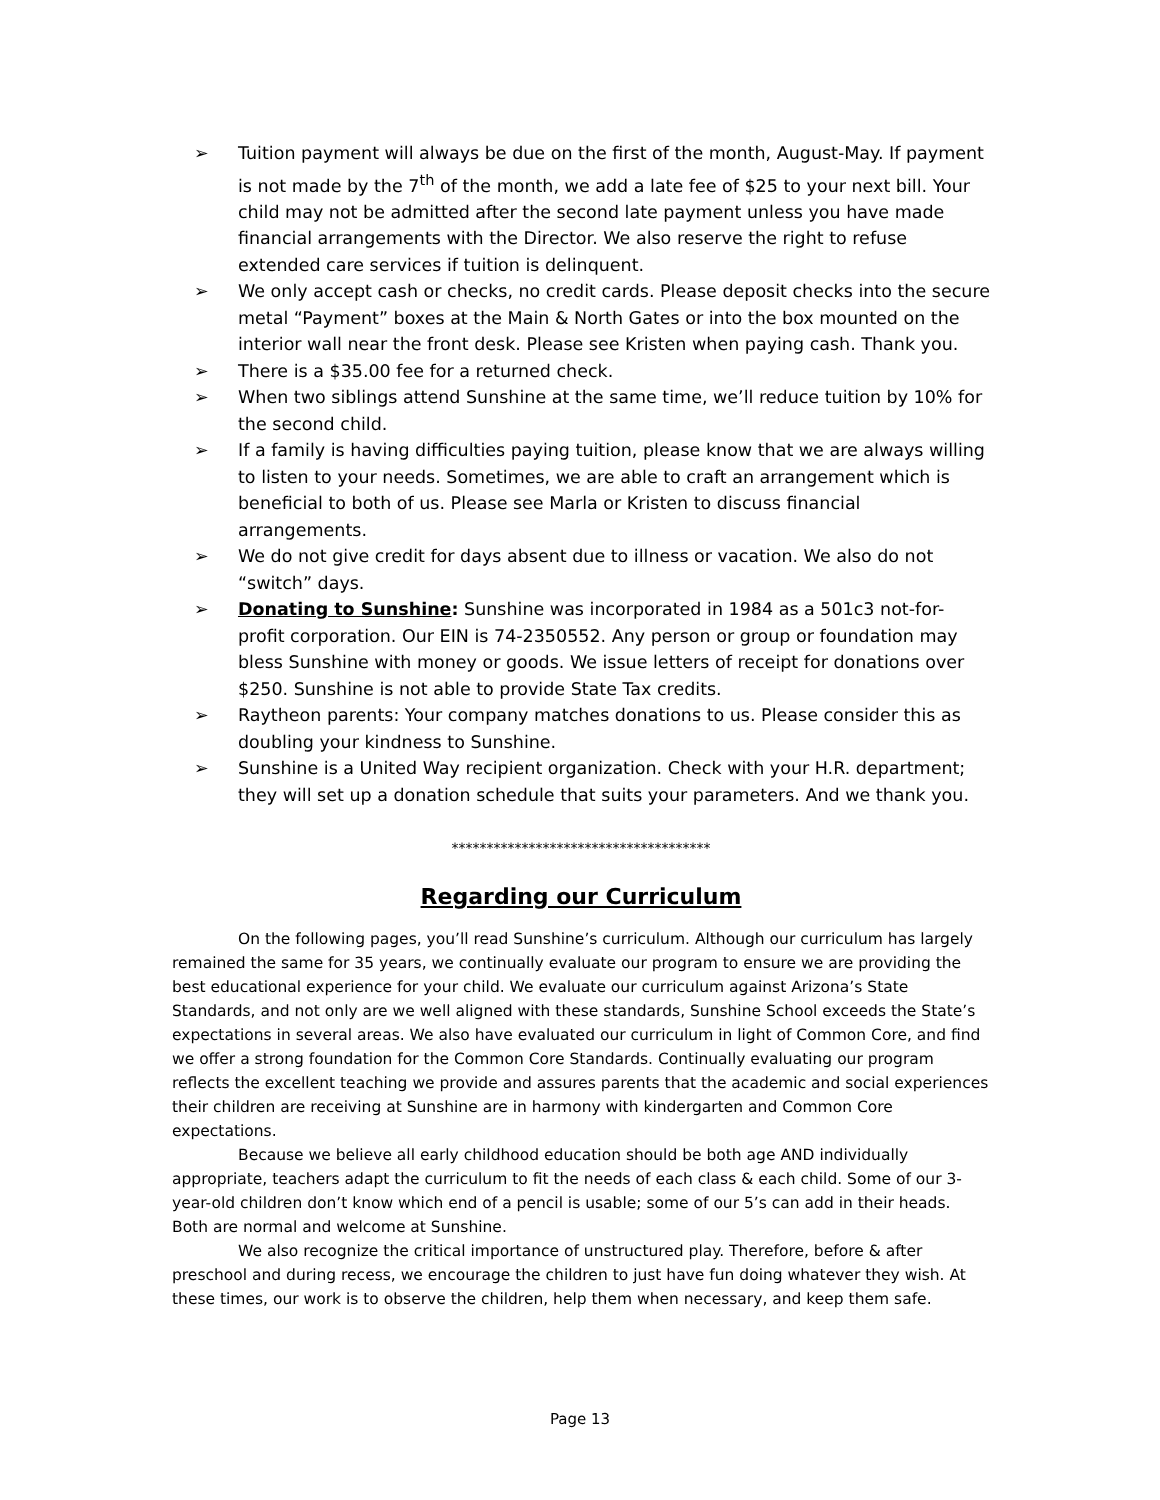➢ Tuition payment will always be due on the first of the month, August-May. If payment is not made by the 7<sup>th</sup> of the month, we add a late fee of $25 to your next bill. Your child may not be admitted after the second late payment unless you have made financial arrangements with the Director. We also reserve the right to refuse extended care services if tuition is delinquent.
➢ We only accept cash or checks, no credit cards. Please deposit checks into the secure metal “Payment” boxes at the Main & North Gates or into the box mounted on the interior wall near the front desk. Please see Kristen when paying cash. Thank you.
➢ There is a $35.00 fee for a returned check.
➢ When two siblings attend Sunshine at the same time, we’ll reduce tuition by 10% for the second child.
➢ If a family is having difficulties paying tuition, please know that we are always willing to listen to your needs. Sometimes, we are able to craft an arrangement which is beneficial to both of us. Please see Marla or Kristen to discuss financial arrangements.
➢ We do not give credit for days absent due to illness or vacation. We also do not “switch” days.
➢ Donating to Sunshine: Sunshine was incorporated in 1984 as a 501c3 not-for-profit corporation. Our EIN is 74-2350552. Any person or group or foundation may bless Sunshine with money or goods. We issue letters of receipt for donations over $250. Sunshine is not able to provide State Tax credits.
➢ Raytheon parents: Your company matches donations to us. Please consider this as doubling your kindness to Sunshine.
➢ Sunshine is a United Way recipient organization. Check with your H.R. department; they will set up a donation schedule that suits your parameters. And we thank you.
*************************************
Regarding our Curriculum
On the following pages, you’ll read Sunshine’s curriculum. Although our curriculum has largely remained the same for 35 years, we continually evaluate our program to ensure we are providing the best educational experience for your child. We evaluate our curriculum against Arizona’s State Standards, and not only are we well aligned with these standards, Sunshine School exceeds the State’s expectations in several areas. We also have evaluated our curriculum in light of Common Core, and find we offer a strong foundation for the Common Core Standards. Continually evaluating our program reflects the excellent teaching we provide and assures parents that the academic and social experiences their children are receiving at Sunshine are in harmony with kindergarten and Common Core expectations.
Because we believe all early childhood education should be both age AND individually appropriate, teachers adapt the curriculum to fit the needs of each class & each child. Some of our 3-year-old children don’t know which end of a pencil is usable; some of our 5’s can add in their heads. Both are normal and welcome at Sunshine.
We also recognize the critical importance of unstructured play. Therefore, before & after preschool and during recess, we encourage the children to just have fun doing whatever they wish. At these times, our work is to observe the children, help them when necessary, and keep them safe.
Page 13